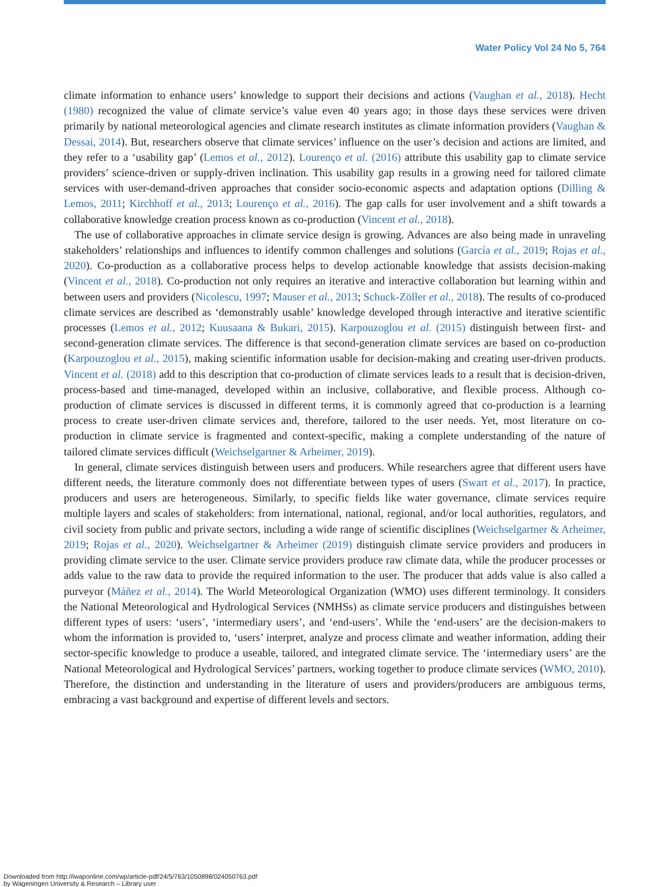Water Policy Vol 24 No 5, 764
climate information to enhance users’ knowledge to support their decisions and actions (Vaughan et al., 2018). Hecht (1980) recognized the value of climate service’s value even 40 years ago; in those days these services were driven primarily by national meteorological agencies and climate research institutes as climate information providers (Vaughan & Dessai, 2014). But, researchers observe that climate services’ influence on the user’s decision and actions are limited, and they refer to a ‘usability gap’ (Lemos et al., 2012). Lourenço et al. (2016) attribute this usability gap to climate service providers’ science-driven or supply-driven inclination. This usability gap results in a growing need for tailored climate services with user-demand-driven approaches that consider socio-economic aspects and adaptation options (Dilling & Lemos, 2011; Kirchhoff et al., 2013; Lourenço et al., 2016). The gap calls for user involvement and a shift towards a collaborative knowledge creation process known as co-production (Vincent et al., 2018).
The use of collaborative approaches in climate service design is growing. Advances are also being made in unraveling stakeholders’ relationships and influences to identify common challenges and solutions (García et al., 2019; Rojas et al., 2020). Co-production as a collaborative process helps to develop actionable knowledge that assists decision-making (Vincent et al., 2018). Co-production not only requires an iterative and interactive collaboration but learning within and between users and providers (Nicolescu, 1997; Mauser et al., 2013; Schuck-Zöller et al., 2018). The results of co-produced climate services are described as ‘demonstrably usable’ knowledge developed through interactive and iterative scientific processes (Lemos et al., 2012; Kuusaana & Bukari, 2015). Karpouzoglou et al. (2015) distinguish between first- and second-generation climate services. The difference is that second-generation climate services are based on co-production (Karpouzoglou et al., 2015), making scientific information usable for decision-making and creating user-driven products. Vincent et al. (2018) add to this description that co-production of climate services leads to a result that is decision-driven, process-based and time-managed, developed within an inclusive, collaborative, and flexible process. Although co-production of climate services is discussed in different terms, it is commonly agreed that co-production is a learning process to create user-driven climate services and, therefore, tailored to the user needs. Yet, most literature on co-production in climate service is fragmented and context-specific, making a complete understanding of the nature of tailored climate services difficult (Weichselgartner & Arheimer, 2019).
In general, climate services distinguish between users and producers. While researchers agree that different users have different needs, the literature commonly does not differentiate between types of users (Swart et al., 2017). In practice, producers and users are heterogeneous. Similarly, to specific fields like water governance, climate services require multiple layers and scales of stakeholders: from international, national, regional, and/or local authorities, regulators, and civil society from public and private sectors, including a wide range of scientific disciplines (Weichselgartner & Arheimer, 2019; Rojas et al., 2020). Weichselgartner & Arheimer (2019) distinguish climate service providers and producers in providing climate service to the user. Climate service providers produce raw climate data, while the producer processes or adds value to the raw data to provide the required information to the user. The producer that adds value is also called a purveyor (Máñez et al., 2014). The World Meteorological Organization (WMO) uses different terminology. It considers the National Meteorological and Hydrological Services (NMHSs) as climate service producers and distinguishes between different types of users: ‘users’, ‘intermediary users’, and ‘end-users’. While the ‘end-users’ are the decision-makers to whom the information is provided to, ‘users’ interpret, analyze and process climate and weather information, adding their sector-specific knowledge to produce a useable, tailored, and integrated climate service. The ‘intermediary users’ are the National Meteorological and Hydrological Services’ partners, working together to produce climate services (WMO, 2010). Therefore, the distinction and understanding in the literature of users and providers/producers are ambiguous terms, embracing a vast background and expertise of different levels and sectors.
Downloaded from http://iwaponline.com/wp/article-pdf/24/5/763/1050898/024050763.pdf
by Wageningen University & Research – Library user